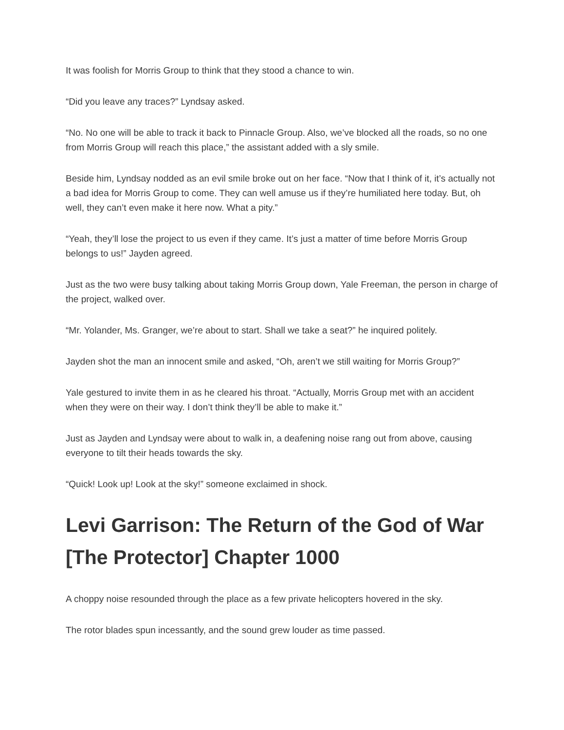It was foolish for Morris Group to think that they stood a chance to win.
“Did you leave any traces?” Lyndsay asked.
“No. No one will be able to track it back to Pinnacle Group. Also, we’ve blocked all the roads, so no one from Morris Group will reach this place,” the assistant added with a sly smile.
Beside him, Lyndsay nodded as an evil smile broke out on her face. “Now that I think of it, it’s actually not a bad idea for Morris Group to come. They can well amuse us if they’re humiliated here today. But, oh well, they can’t even make it here now. What a pity.”
“Yeah, they’ll lose the project to us even if they came. It’s just a matter of time before Morris Group belongs to us!” Jayden agreed.
Just as the two were busy talking about taking Morris Group down, Yale Freeman, the person in charge of the project, walked over.
“Mr. Yolander, Ms. Granger, we’re about to start. Shall we take a seat?” he inquired politely.
Jayden shot the man an innocent smile and asked, “Oh, aren’t we still waiting for Morris Group?”
Yale gestured to invite them in as he cleared his throat. “Actually, Morris Group met with an accident when they were on their way. I don’t think they’ll be able to make it.”
Just as Jayden and Lyndsay were about to walk in, a deafening noise rang out from above, causing everyone to tilt their heads towards the sky.
“Quick! Look up! Look at the sky!” someone exclaimed in shock.
Levi Garrison: The Return of the God of War [The Protector] Chapter 1000
A choppy noise resounded through the place as a few private helicopters hovered in the sky.
The rotor blades spun incessantly, and the sound grew louder as time passed.